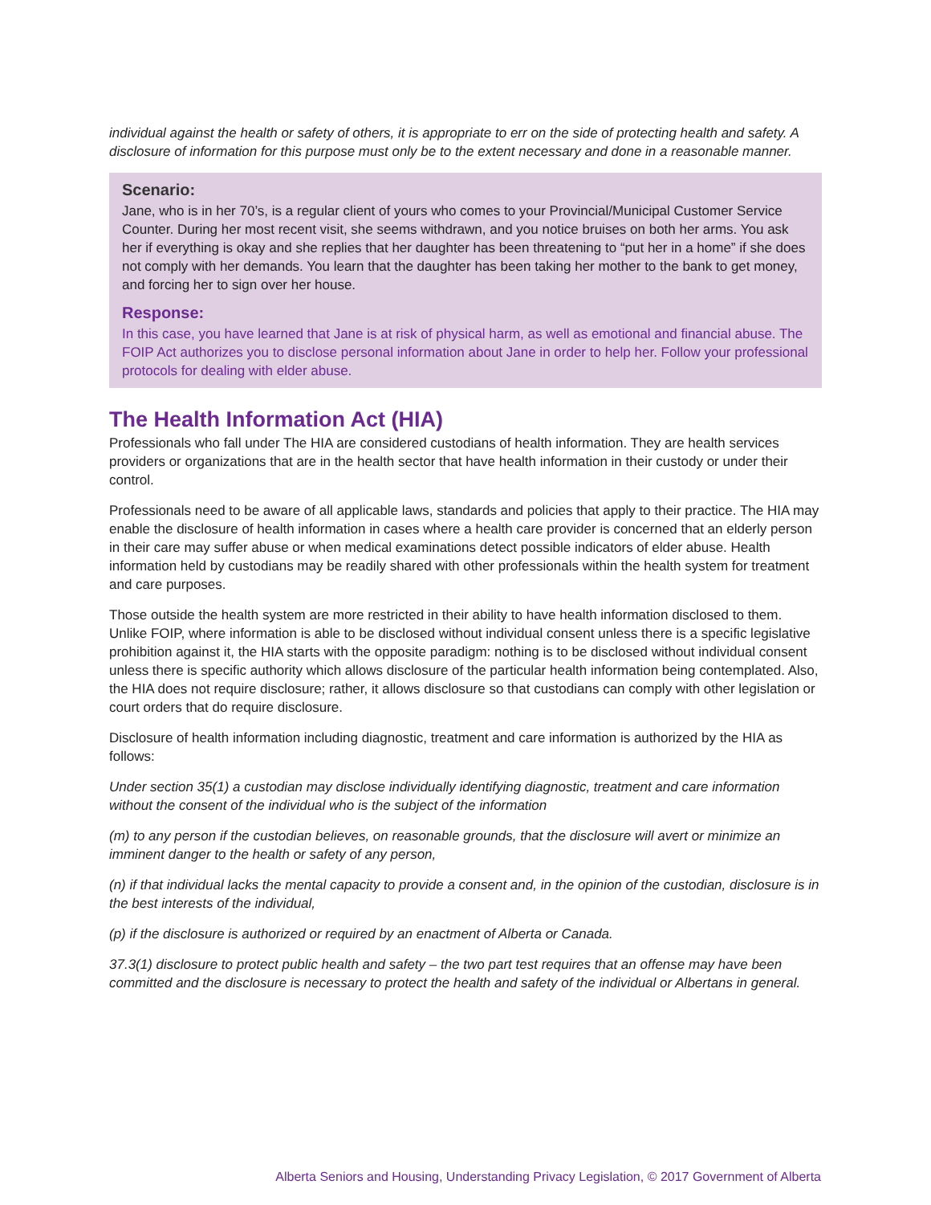individual against the health or safety of others, it is appropriate to err on the side of protecting health and safety. A disclosure of information for this purpose must only be to the extent necessary and done in a reasonable manner.
Scenario:
Jane, who is in her 70’s, is a regular client of yours who comes to your Provincial/Municipal Customer Service Counter. During her most recent visit, she seems withdrawn, and you notice bruises on both her arms. You ask her if everything is okay and she replies that her daughter has been threatening to “put her in a home” if she does not comply with her demands. You learn that the daughter has been taking her mother to the bank to get money, and forcing her to sign over her house.
Response:
In this case, you have learned that Jane is at risk of physical harm, as well as emotional and financial abuse. The FOIP Act authorizes you to disclose personal information about Jane in order to help her. Follow your professional protocols for dealing with elder abuse.
The Health Information Act (HIA)
Professionals who fall under The HIA are considered custodians of health information. They are health services providers or organizations that are in the health sector that have health information in their custody or under their control.
Professionals need to be aware of all applicable laws, standards and policies that apply to their practice. The HIA may enable the disclosure of health information in cases where a health care provider is concerned that an elderly person in their care may suffer abuse or when medical examinations detect possible indicators of elder abuse. Health information held by custodians may be readily shared with other professionals within the health system for treatment and care purposes.
Those outside the health system are more restricted in their ability to have health information disclosed to them. Unlike FOIP, where information is able to be disclosed without individual consent unless there is a specific legislative prohibition against it, the HIA starts with the opposite paradigm: nothing is to be disclosed without individual consent unless there is specific authority which allows disclosure of the particular health information being contemplated. Also, the HIA does not require disclosure; rather, it allows disclosure so that custodians can comply with other legislation or court orders that do require disclosure.
Disclosure of health information including diagnostic, treatment and care information is authorized by the HIA as follows:
Under section 35(1) a custodian may disclose individually identifying diagnostic, treatment and care information without the consent of the individual who is the subject of the information
(m) to any person if the custodian believes, on reasonable grounds, that the disclosure will avert or minimize an imminent danger to the health or safety of any person,
(n) if that individual lacks the mental capacity to provide a consent and, in the opinion of the custodian, disclosure is in the best interests of the individual,
(p) if the disclosure is authorized or required by an enactment of Alberta or Canada.
37.3(1) disclosure to protect public health and safety – the two part test requires that an offense may have been committed and the disclosure is necessary to protect the health and safety of the individual or Albertans in general.
Alberta Seniors and Housing, Understanding Privacy Legislation, © 2017 Government of Alberta